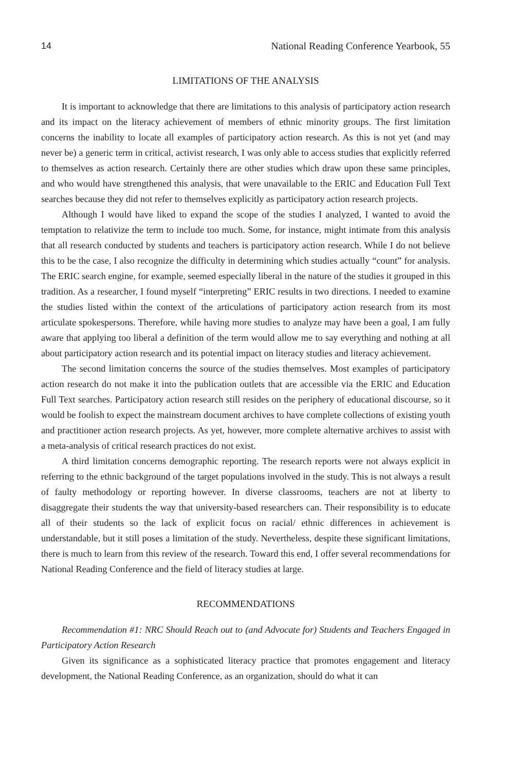14 National Reading Conference Yearbook, 55
LIMITATIONS OF THE ANALYSIS
It is important to acknowledge that there are limitations to this analysis of participatory action research and its impact on the literacy achievement of members of ethnic minority groups. The first limitation concerns the inability to locate all examples of participatory action research. As this is not yet (and may never be) a generic term in critical, activist research, I was only able to access studies that explicitly referred to themselves as action research. Certainly there are other studies which draw upon these same principles, and who would have strengthened this analysis, that were unavailable to the ERIC and Education Full Text searches because they did not refer to themselves explicitly as participatory action research projects.
Although I would have liked to expand the scope of the studies I analyzed, I wanted to avoid the temptation to relativize the term to include too much. Some, for instance, might intimate from this analysis that all research conducted by students and teachers is participatory action research. While I do not believe this to be the case, I also recognize the difficulty in determining which studies actually “count” for analysis. The ERIC search engine, for example, seemed especially liberal in the nature of the studies it grouped in this tradition. As a researcher, I found myself “interpreting” ERIC results in two directions. I needed to examine the studies listed within the context of the articulations of participatory action research from its most articulate spokespersons. Therefore, while having more studies to analyze may have been a goal, I am fully aware that applying too liberal a definition of the term would allow me to say everything and nothing at all about participatory action research and its potential impact on literacy studies and literacy achievement.
The second limitation concerns the source of the studies themselves. Most examples of participatory action research do not make it into the publication outlets that are accessible via the ERIC and Education Full Text searches. Participatory action research still resides on the periphery of educational discourse, so it would be foolish to expect the mainstream document archives to have complete collections of existing youth and practitioner action research projects. As yet, however, more complete alternative archives to assist with a meta-analysis of critical research practices do not exist.
A third limitation concerns demographic reporting. The research reports were not always explicit in referring to the ethnic background of the target populations involved in the study. This is not always a result of faulty methodology or reporting however. In diverse classrooms, teachers are not at liberty to disaggregate their students the way that university-based researchers can. Their responsibility is to educate all of their students so the lack of explicit focus on racial/ ethnic differences in achievement is understandable, but it still poses a limitation of the study. Nevertheless, despite these significant limitations, there is much to learn from this review of the research. Toward this end, I offer several recommendations for National Reading Conference and the field of literacy studies at large.
RECOMMENDATIONS
Recommendation #1: NRC Should Reach out to (and Advocate for) Students and Teachers Engaged in Participatory Action Research
Given its significance as a sophisticated literacy practice that promotes engagement and literacy development, the National Reading Conference, as an organization, should do what it can